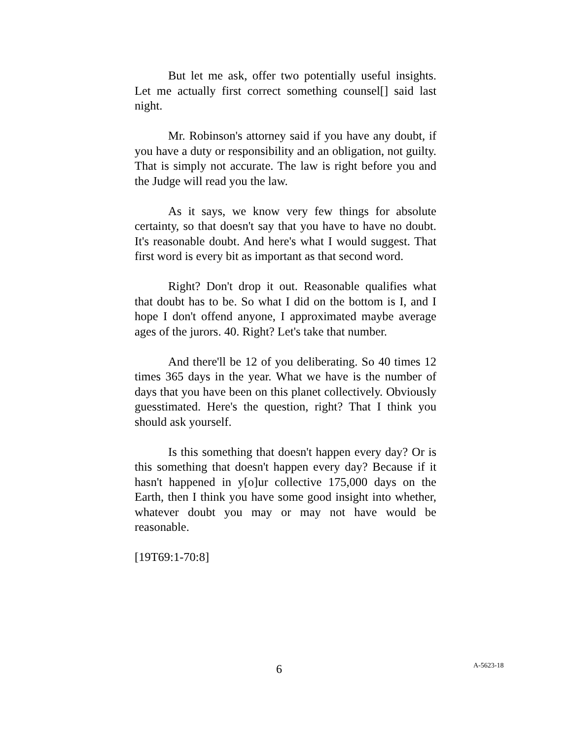But let me ask, offer two potentially useful insights. Let me actually first correct something counsel[] said last night.
Mr. Robinson's attorney said if you have any doubt, if you have a duty or responsibility and an obligation, not guilty. That is simply not accurate. The law is right before you and the Judge will read you the law.
As it says, we know very few things for absolute certainty, so that doesn't say that you have to have no doubt. It's reasonable doubt. And here's what I would suggest. That first word is every bit as important as that second word.
Right? Don't drop it out. Reasonable qualifies what that doubt has to be. So what I did on the bottom is I, and I hope I don't offend anyone, I approximated maybe average ages of the jurors. 40. Right? Let's take that number.
And there'll be 12 of you deliberating. So 40 times 12 times 365 days in the year. What we have is the number of days that you have been on this planet collectively. Obviously guesstimated. Here's the question, right? That I think you should ask yourself.
Is this something that doesn't happen every day? Or is this something that doesn't happen every day? Because if it hasn't happened in y[o]ur collective 175,000 days on the Earth, then I think you have some good insight into whether, whatever doubt you may or may not have would be reasonable.
[19T69:1-70:8]
6 A-5623-18